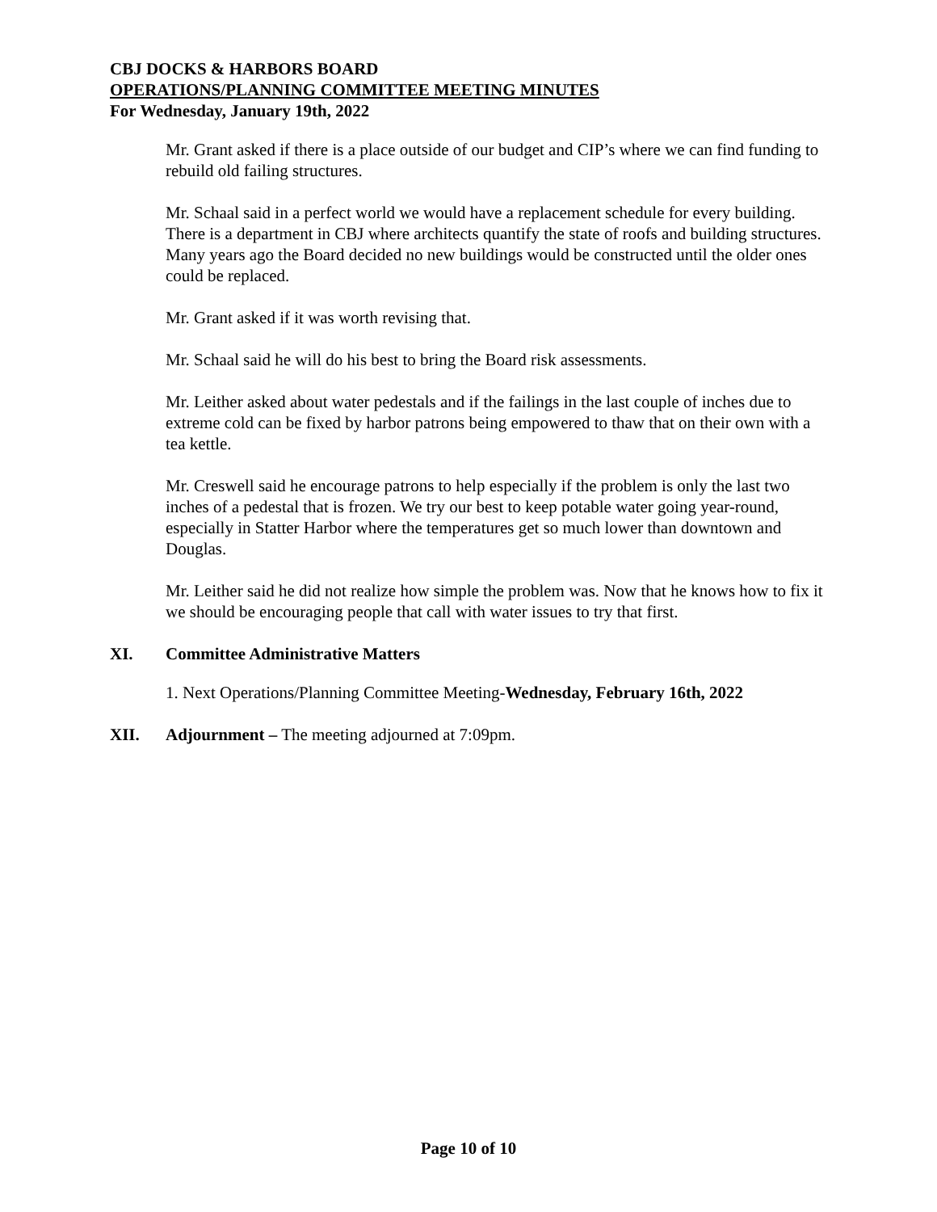CBJ DOCKS & HARBORS BOARD
OPERATIONS/PLANNING COMMITTEE MEETING MINUTES
For Wednesday, January 19th, 2022
Mr. Grant asked if there is a place outside of our budget and CIP’s where we can find funding to rebuild old failing structures.
Mr. Schaal said in a perfect world we would have a replacement schedule for every building. There is a department in CBJ where architects quantify the state of roofs and building structures. Many years ago the Board decided no new buildings would be constructed until the older ones could be replaced.
Mr. Grant asked if it was worth revising that.
Mr. Schaal said he will do his best to bring the Board risk assessments.
Mr. Leither asked about water pedestals and if the failings in the last couple of inches due to extreme cold can be fixed by harbor patrons being empowered to thaw that on their own with a tea kettle.
Mr. Creswell said he encourage patrons to help especially if the problem is only the last two inches of a pedestal that is frozen. We try our best to keep potable water going year-round, especially in Statter Harbor where the temperatures get so much lower than downtown and Douglas.
Mr. Leither said he did not realize how simple the problem was. Now that he knows how to fix it we should be encouraging people that call with water issues to try that first.
XI. Committee Administrative Matters
1. Next Operations/Planning Committee Meeting-Wednesday, February 16th, 2022
XII. Adjournment – The meeting adjourned at 7:09pm.
Page 10 of 10